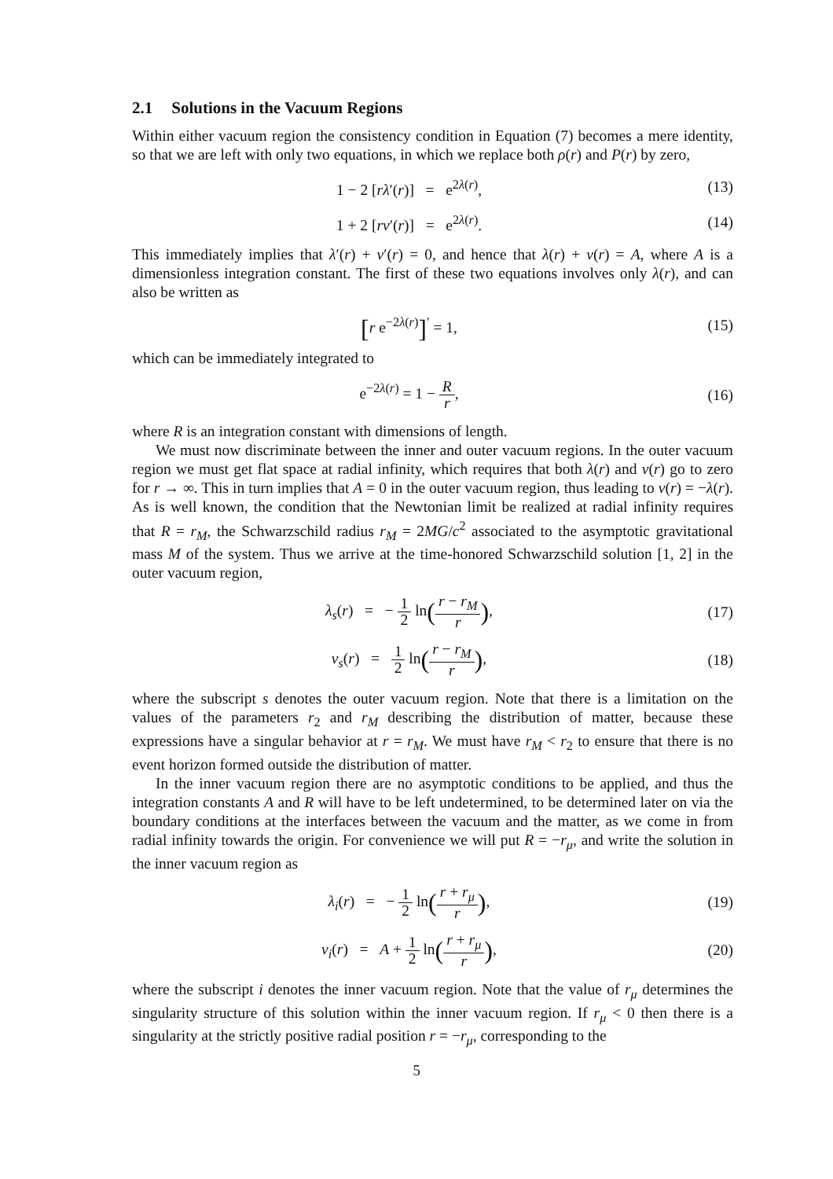2.1 Solutions in the Vacuum Regions
Within either vacuum region the consistency condition in Equation (7) becomes a mere identity, so that we are left with only two equations, in which we replace both ρ(r) and P(r) by zero,
1 − 2 [rλ′(r)] = e<sup>2λ(r)</sup>, (13)
1 + 2 [rν′(r)] = e<sup>2λ(r)</sup>. (14)
This immediately implies that λ′(r) + ν′(r) = 0, and hence that λ(r) + ν(r) = A, where A is a dimensionless integration constant. The first of these two equations involves only λ(r), and can also be written as
[r e<sup>−2λ(r)</sup>]<sup>′</sup> = 1, (15)
which can be immediately integrated to
e<sup>−2λ(r)</sup> = 1 − R r, (16)
where R is an integration constant with dimensions of length.
We must now discriminate between the inner and outer vacuum regions. In the outer vacuum region we must get flat space at radial infinity, which requires that both λ(r) and ν(r) go to zero for r → ∞. This in turn implies that A = 0 in the outer vacuum region, thus leading to ν(r) = −λ(r). As is well known, the condition that the Newtonian limit be realized at radial infinity requires that R = r<sub>M</sub>, the Schwarzschild radius r<sub>M</sub> = 2MG/c<sup>2</sup> associated to the asymptotic gravitational mass M of the system. Thus we arrive at the time-honored Schwarzschild solution [1, 2] in the outer vacuum region,
λ<sub>s</sub>(r) = − 1 2 ln(r − r<sub>M</sub> r),
(17)
ν<sub>s</sub>(r) = 1 2 ln(r − r<sub>M</sub> r), (18)
where the subscript s denotes the outer vacuum region. Note that there is a limitation on the values of the parameters r<sub>2</sub> and r<sub>M</sub> describing the distribution of matter, because these expressions have a singular behavior at r = r<sub>M</sub>. We must have r<sub>M</sub> < r<sub>2</sub> to ensure that there is no event horizon formed outside the distribution of matter.
In the inner vacuum region there are no asymptotic conditions to be applied, and thus the integration constants A and R will have to be left undetermined, to be determined later on via the boundary conditions at the interfaces between the vacuum and the matter, as we come in from radial infinity towards the origin. For convenience we will put R = −r<sub>μ</sub>, and write the solution in the inner vacuum region as
λ<sub>i</sub>(r) = − 1 2 ln(r + r<sub>μ</sub> r),
(19)
ν<sub>i</sub>(r) = A + 1 2 ln(r + r<sub>μ</sub> r),
(20)
where the subscript i denotes the inner vacuum region. Note that the value of r<sub>μ</sub> determines the singularity structure of this solution within the inner vacuum region. If r<sub>μ</sub> < 0 then there is a singularity at the strictly positive radial position r = −r<sub>μ</sub>, corresponding to the
5